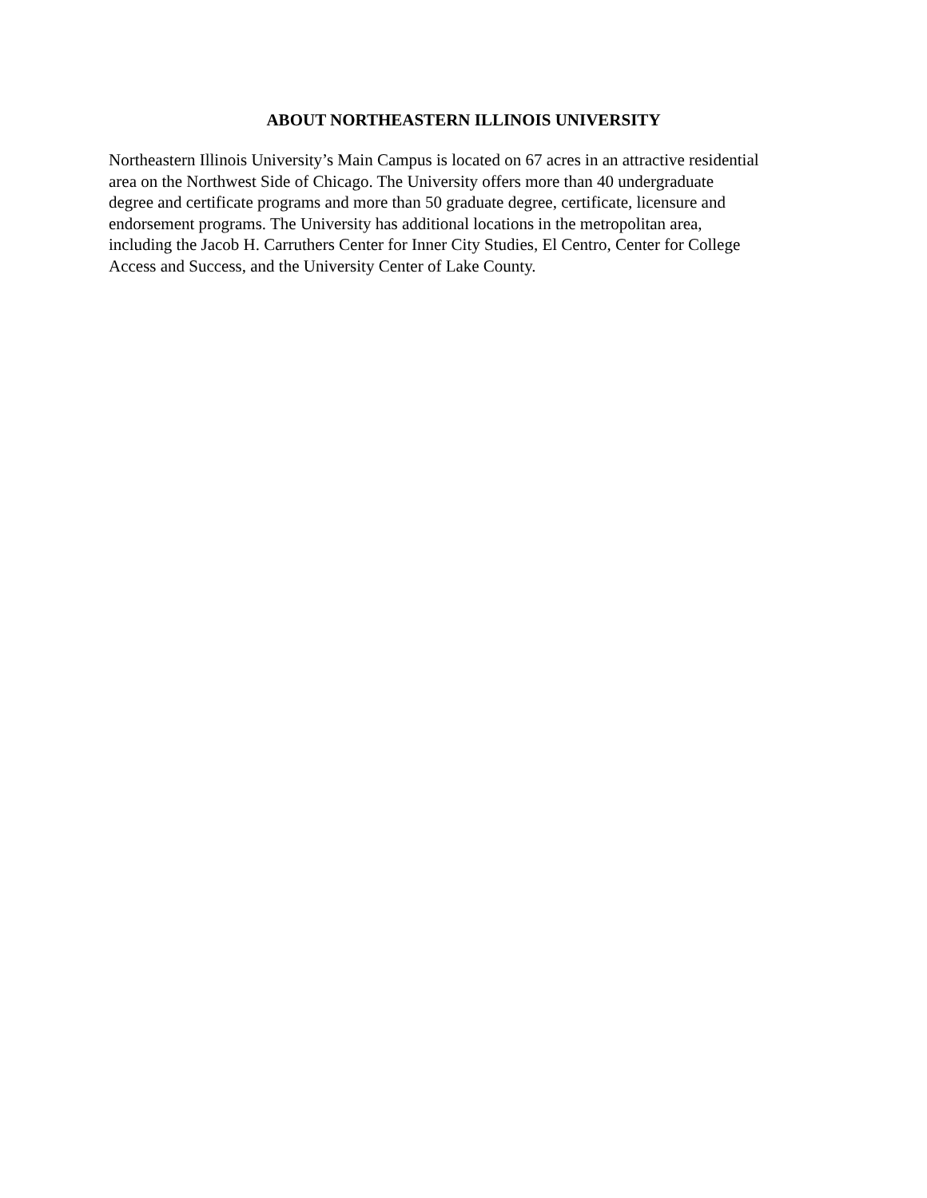ABOUT NORTHEASTERN ILLINOIS UNIVERSITY
Northeastern Illinois University’s Main Campus is located on 67 acres in an attractive residential
area on the Northwest Side of Chicago. The University offers more than 40 undergraduate
degree and certificate programs and more than 50 graduate degree, certificate, licensure and
endorsement programs. The University has additional locations in the metropolitan area,
including the Jacob H. Carruthers Center for Inner City Studies, El Centro, Center for College
Access and Success, and the University Center of Lake County.